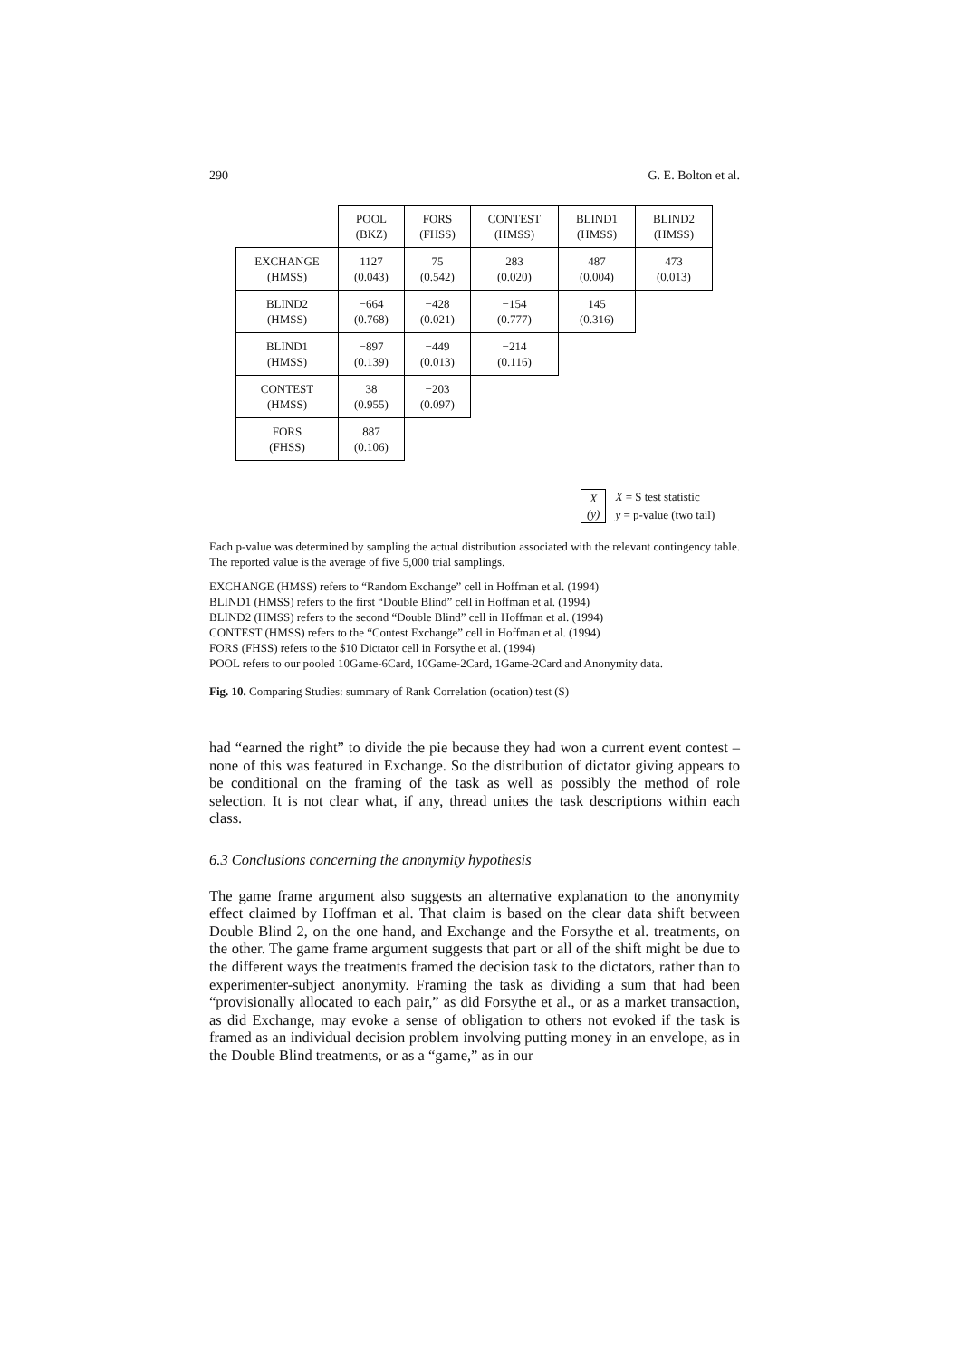290 G. E. Bolton et al.
| | POOL (BKZ) | FORS (FHSS) | CONTEST (HMSS) | BLIND1 (HMSS) | BLIND2 (HMSS) |
| --- | --- | --- | --- | --- | --- |
| EXCHANGE (HMSS) | 1127 (0.043) | 75 (0.542) | 283 (0.020) | 487 (0.004) | 473 (0.013) |
| BLIND2 (HMSS) | −664 (0.768) | −428 (0.021) | −154 (0.777) | 145 (0.316) | |
| BLIND1 (HMSS) | −897 (0.139) | −449 (0.013) | −214 (0.116) | | |
| CONTEST (HMSS) | 38 (0.955) | −203 (0.097) | | | |
| FORS (FHSS) | 887 (0.106) | | | | |
X
(y)
X = S test statistic
y = p-value (two tail)
Each p-value was determined by sampling the actual distribution associated with the relevant contingency table. The reported value is the average of five 5,000 trial samplings.
EXCHANGE (HMSS) refers to “Random Exchange” cell in Hoffman et al. (1994)
BLIND1 (HMSS) refers to the first “Double Blind” cell in Hoffman et al. (1994)
BLIND2 (HMSS) refers to the second “Double Blind” cell in Hoffman et al. (1994)
CONTEST (HMSS) refers to the “Contest Exchange” cell in Hoffman et al. (1994)
FORS (FHSS) refers to the $10 Dictator cell in Forsythe et al. (1994)
POOL refers to our pooled 10Game-6Card, 10Game-2Card, 1Game-2Card and Anonymity data.
Fig. 10. Comparing Studies: summary of Rank Correlation (ocation) test (S)
had “earned the right” to divide the pie because they had won a current event contest – none of this was featured in Exchange. So the distribution of dictator giving appears to be conditional on the framing of the task as well as possibly the method of role selection. It is not clear what, if any, thread unites the task descriptions within each class.
6.3 Conclusions concerning the anonymity hypothesis
The game frame argument also suggests an alternative explanation to the anonymity effect claimed by Hoffman et al. That claim is based on the clear data shift between Double Blind 2, on the one hand, and Exchange and the Forsythe et al. treatments, on the other. The game frame argument suggests that part or all of the shift might be due to the different ways the treatments framed the decision task to the dictators, rather than to experimenter-subject anonymity. Framing the task as dividing a sum that had been “provisionally allocated to each pair,” as did Forsythe et al., or as a market transaction, as did Exchange, may evoke a sense of obligation to others not evoked if the task is framed as an individual decision problem involving putting money in an envelope, as in the Double Blind treatments, or as a “game,” as in our